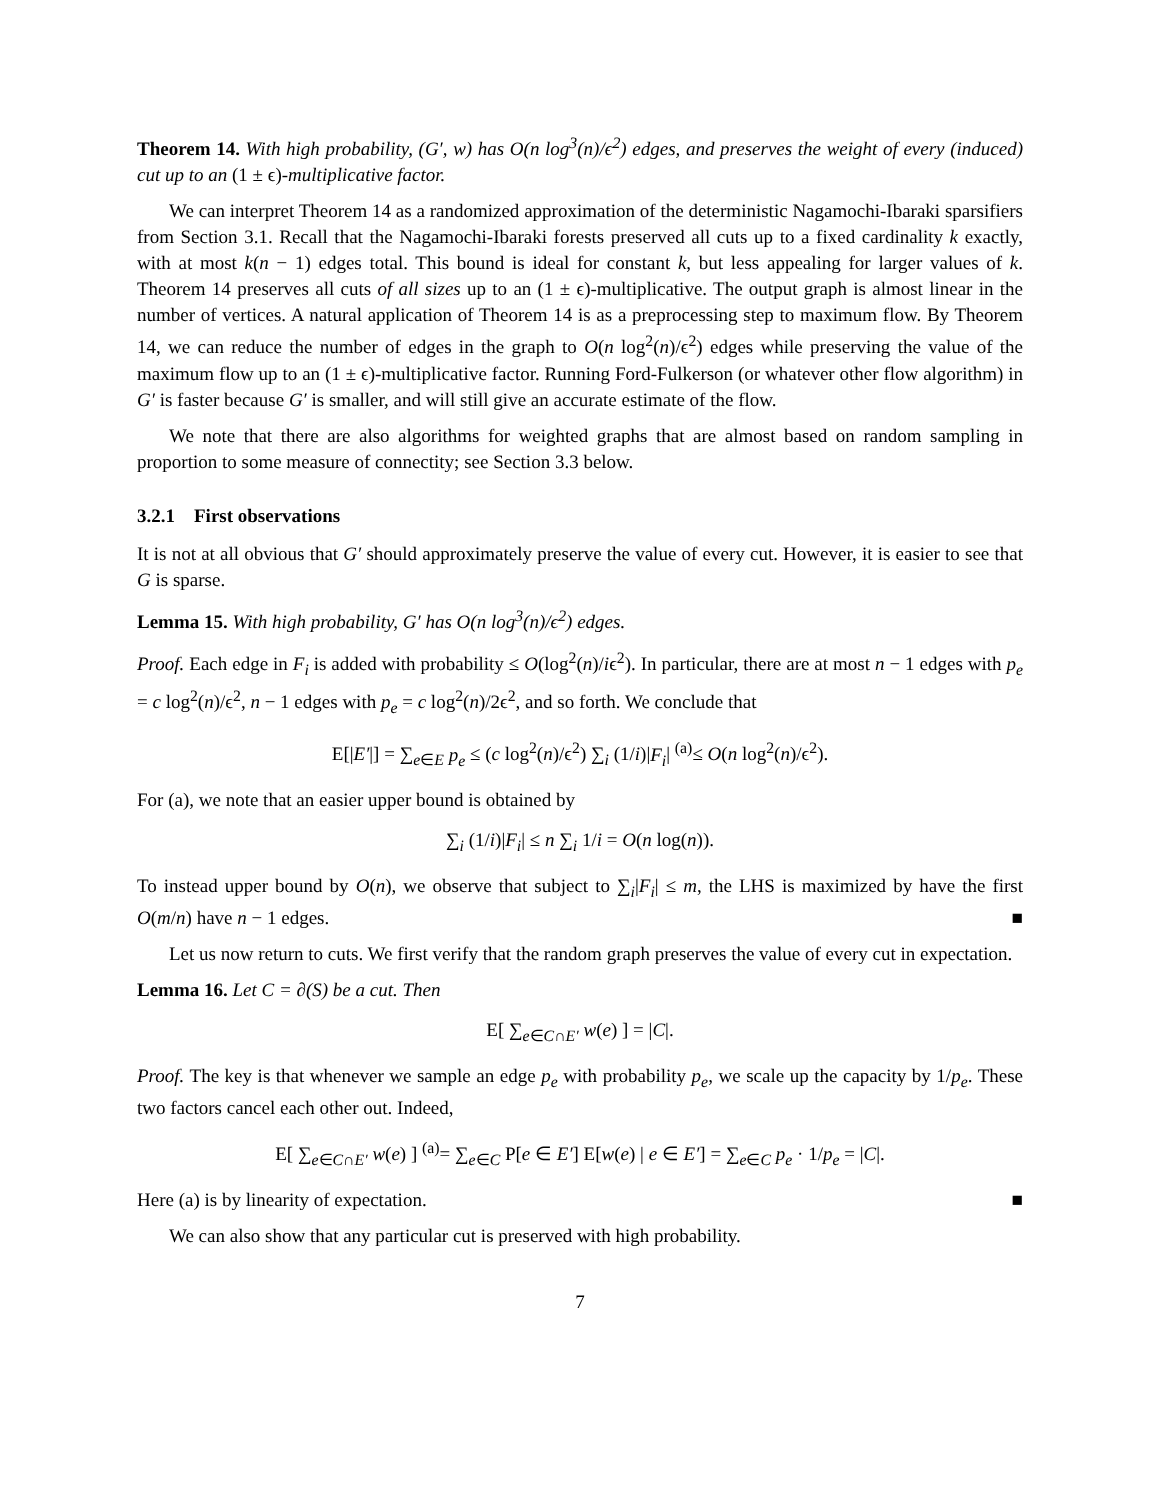Theorem 14. With high probability, (G′, w) has O(n log<sup>3</sup>(n)/ϵ<sup>2</sup>) edges, and preserves the weight of every (induced) cut up to an (1 ± ϵ)-multiplicative factor.
We can interpret Theorem 14 as a randomized approximation of the deterministic Nagamochi-Ibaraki sparsifiers from Section 3.1. Recall that the Nagamochi-Ibaraki forests preserved all cuts up to a fixed cardinality k exactly, with at most k(n − 1) edges total. This bound is ideal for constant k, but less appealing for larger values of k. Theorem 14 preserves all cuts of all sizes up to an (1 ± ϵ)-multiplicative. The output graph is almost linear in the number of vertices. A natural application of Theorem 14 is as a preprocessing step to maximum flow. By Theorem 14, we can reduce the number of edges in the graph to O(n log<sup>2</sup>(n)/ϵ<sup>2</sup>) edges while preserving the value of the maximum flow up to an (1 ± ϵ)-multiplicative factor. Running Ford-Fulkerson (or whatever other flow algorithm) in G′ is faster because G′ is smaller, and will still give an accurate estimate of the flow.
We note that there are also algorithms for weighted graphs that are almost based on random sampling in proportion to some measure of connectity; see Section 3.3 below.
3.2.1 First observations
It is not at all obvious that G′ should approximately preserve the value of every cut. However, it is easier to see that G is sparse.
Lemma 15. With high probability, G′ has O(n log<sup>3</sup>(n)/ϵ<sup>2</sup>) edges.
Proof. Each edge in F<sub>i</sub> is added with probability ≤ O(log<sup>2</sup>(n)/iϵ<sup>2</sup>). In particular, there are at most n − 1 edges with p<sub>e</sub> = c log<sup>2</sup>(n)/ϵ<sup>2</sup>, n − 1 edges with p<sub>e</sub> = c log<sup>2</sup>(n)/2ϵ<sup>2</sup>, and so forth. We conclude that
E[|E′|] = ∑<sub>e∈E</sub> p<sub>e</sub> ≤ (c log<sup>2</sup>(n)/ϵ<sup>2</sup>) ∑<sub>i</sub> (1/i)|F<sub>i</sub>| <sup>(a)</sup>≤ O(n log<sup>2</sup>(n)/ϵ<sup>2</sup>).
For (a), we note that an easier upper bound is obtained by
∑<sub>i</sub> (1/i)|F<sub>i</sub>| ≤ n ∑<sub>i</sub> 1/i = O(n log(n)).
To instead upper bound by O(n), we observe that subject to ∑<sub>i</sub>|F<sub>i</sub>| ≤ m, the LHS is maximized by have the first O(m/n) have n − 1 edges. ■
Let us now return to cuts. We first verify that the random graph preserves the value of every cut in expectation.
Lemma 16. Let C = ∂(S) be a cut. Then
E[ ∑<sub>e∈C∩E′</sub> w(e) ] = |C|.
Proof. The key is that whenever we sample an edge p<sub>e</sub> with probability p<sub>e</sub>, we scale up the capacity by 1/p<sub>e</sub>. These two factors cancel each other out. Indeed,
E[ ∑<sub>e∈C∩E′</sub> w(e) ] <sup>(a)</sup>= ∑<sub>e∈C</sub> P[e ∈ E′] E[w(e) | e ∈ E′] = ∑<sub>e∈C</sub> p<sub>e</sub> · 1/p<sub>e</sub> = |C|.
Here (a) is by linearity of expectation. ■
We can also show that any particular cut is preserved with high probability.
7